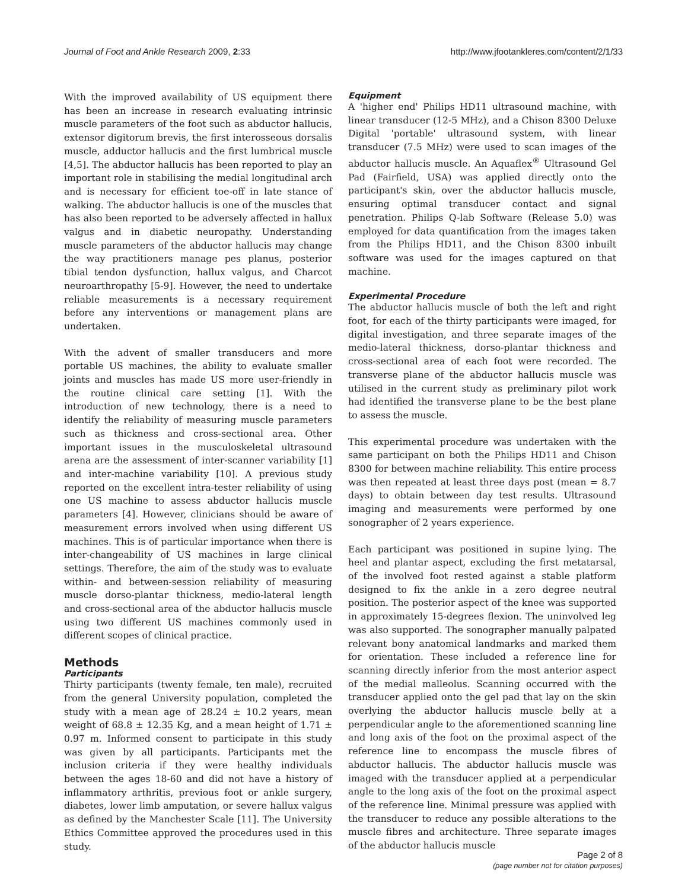Journal of Foot and Ankle Research 2009, 2:33 http://www.jfootankleres.com/content/2/1/33
With the improved availability of US equipment there has been an increase in research evaluating intrinsic muscle parameters of the foot such as abductor hallucis, extensor digitorum brevis, the first interosseous dorsalis muscle, adductor hallucis and the first lumbrical muscle [4,5]. The abductor hallucis has been reported to play an important role in stabilising the medial longitudinal arch and is necessary for efficient toe-off in late stance of walking. The abductor hallucis is one of the muscles that has also been reported to be adversely affected in hallux valgus and in diabetic neuropathy. Understanding muscle parameters of the abductor hallucis may change the way practitioners manage pes planus, posterior tibial tendon dysfunction, hallux valgus, and Charcot neuroarthropathy [5-9]. However, the need to undertake reliable measurements is a necessary requirement before any interventions or management plans are undertaken.
With the advent of smaller transducers and more portable US machines, the ability to evaluate smaller joints and muscles has made US more user-friendly in the routine clinical care setting [1]. With the introduction of new technology, there is a need to identify the reliability of measuring muscle parameters such as thickness and cross-sectional area. Other important issues in the musculoskeletal ultrasound arena are the assessment of inter-scanner variability [1] and inter-machine variability [10]. A previous study reported on the excellent intra-tester reliability of using one US machine to assess abductor hallucis muscle parameters [4]. However, clinicians should be aware of measurement errors involved when using different US machines. This is of particular importance when there is inter-changeability of US machines in large clinical settings. Therefore, the aim of the study was to evaluate within- and between-session reliability of measuring muscle dorso-plantar thickness, medio-lateral length and cross-sectional area of the abductor hallucis muscle using two different US machines commonly used in different scopes of clinical practice.
Methods
Participants
Thirty participants (twenty female, ten male), recruited from the general University population, completed the study with a mean age of 28.24 ± 10.2 years, mean weight of 68.8 ± 12.35 Kg, and a mean height of 1.71 ± 0.97 m. Informed consent to participate in this study was given by all participants. Participants met the inclusion criteria if they were healthy individuals between the ages 18-60 and did not have a history of inflammatory arthritis, previous foot or ankle surgery, diabetes, lower limb amputation, or severe hallux valgus as defined by the Manchester Scale [11]. The University Ethics Committee approved the procedures used in this study.
Equipment
A 'higher end' Philips HD11 ultrasound machine, with linear transducer (12-5 MHz), and a Chison 8300 Deluxe Digital 'portable' ultrasound system, with linear transducer (7.5 MHz) were used to scan images of the abductor hallucis muscle. An Aquaflex<sup>®</sup> Ultrasound Gel Pad (Fairfield, USA) was applied directly onto the participant's skin, over the abductor hallucis muscle, ensuring optimal transducer contact and signal penetration. Philips Q-lab Software (Release 5.0) was employed for data quantification from the images taken from the Philips HD11, and the Chison 8300 inbuilt software was used for the images captured on that machine.
Experimental Procedure
The abductor hallucis muscle of both the left and right foot, for each of the thirty participants were imaged, for digital investigation, and three separate images of the medio-lateral thickness, dorso-plantar thickness and cross-sectional area of each foot were recorded. The transverse plane of the abductor hallucis muscle was utilised in the current study as preliminary pilot work had identified the transverse plane to be the best plane to assess the muscle.
This experimental procedure was undertaken with the same participant on both the Philips HD11 and Chison 8300 for between machine reliability. This entire process was then repeated at least three days post (mean = 8.7 days) to obtain between day test results. Ultrasound imaging and measurements were performed by one sonographer of 2 years experience.
Each participant was positioned in supine lying. The heel and plantar aspect, excluding the first metatarsal, of the involved foot rested against a stable platform designed to fix the ankle in a zero degree neutral position. The posterior aspect of the knee was supported in approximately 15-degrees flexion. The uninvolved leg was also supported. The sonographer manually palpated relevant bony anatomical landmarks and marked them for orientation. These included a reference line for scanning directly inferior from the most anterior aspect of the medial malleolus. Scanning occurred with the transducer applied onto the gel pad that lay on the skin overlying the abductor hallucis muscle belly at a perpendicular angle to the aforementioned scanning line and long axis of the foot on the proximal aspect of the reference line to encompass the muscle fibres of abductor hallucis. The abductor hallucis muscle was imaged with the transducer applied at a perpendicular angle to the long axis of the foot on the proximal aspect of the reference line. Minimal pressure was applied with the transducer to reduce any possible alterations to the muscle fibres and architecture. Three separate images of the abductor hallucis muscle
Page 2 of 8
(page number not for citation purposes)